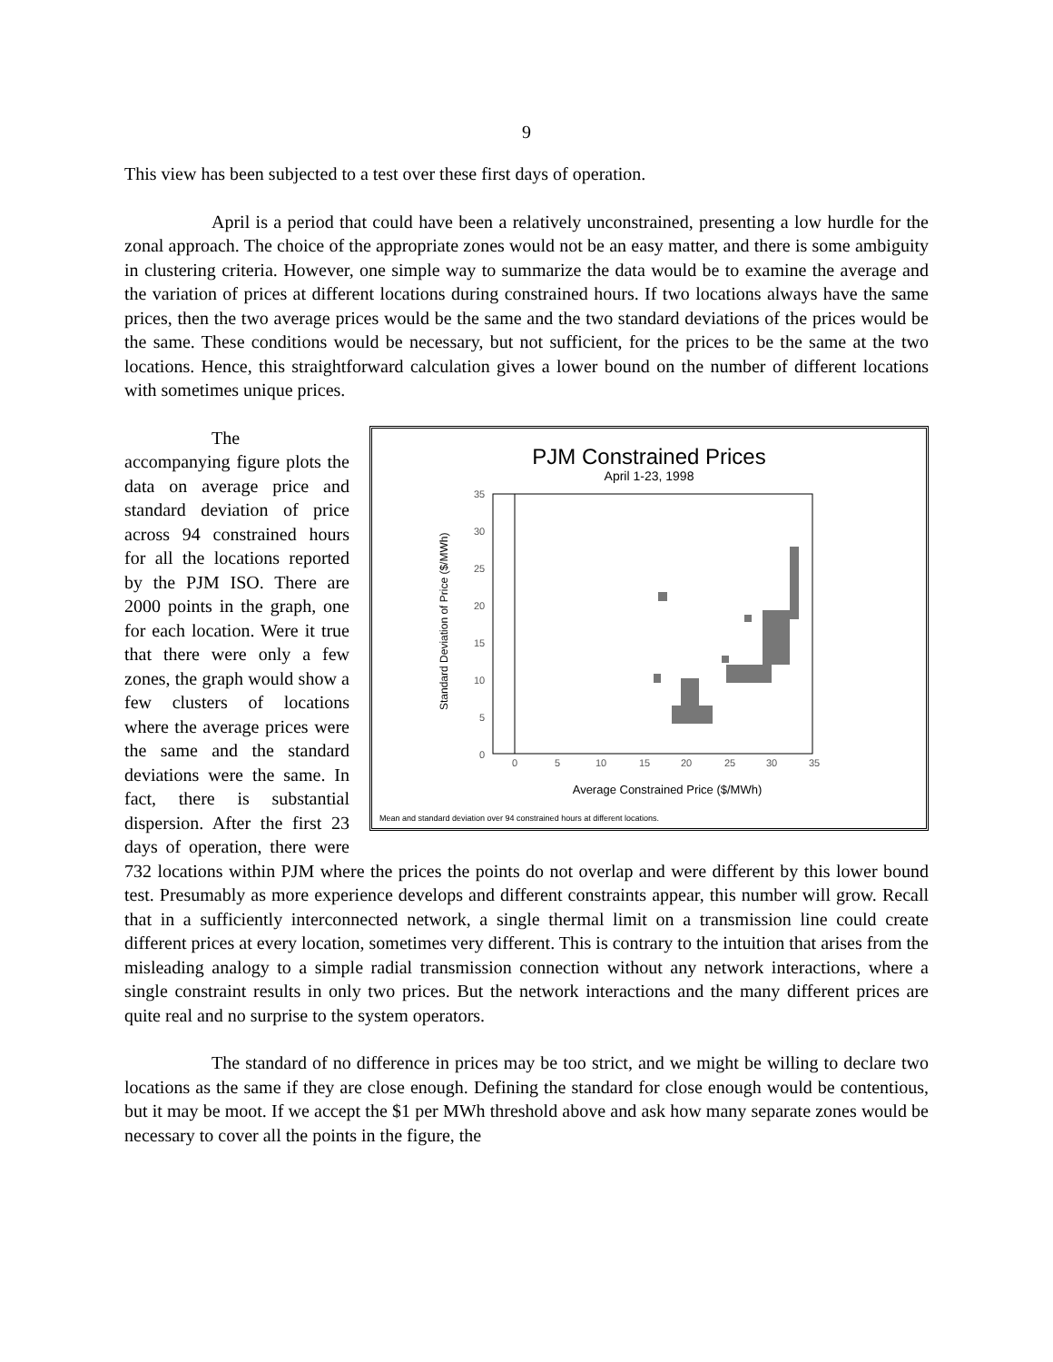9
This view has been subjected to a test over these first days of operation.
April is a period that could have been a relatively unconstrained, presenting a low hurdle for the zonal approach. The choice of the appropriate zones would not be an easy matter, and there is some ambiguity in clustering criteria. However, one simple way to summarize the data would be to examine the average and the variation of prices at different locations during constrained hours. If two locations always have the same prices, then the two average prices would be the same and the two standard deviations of the prices would be the same. These conditions would be necessary, but not sufficient, for the prices to be the same at the two locations. Hence, this straightforward calculation gives a lower bound on the number of different locations with sometimes unique prices.
PJM Constrained Prices
April 1-23, 1998
35
30
25
20
15
10
5
0
0
5
10
15
20
25
30
35
Standard Deviation of Price ($/MWh)
Average Constrained Price ($/MWh)
Mean and standard deviation over 94 constrained hours at different locations.
The accompanying figure plots the data on average price and standard deviation of price across 94 constrained hours for all the locations reported by the PJM ISO. There are 2000 points in the graph, one for each location. Were it true that there were only a few zones, the graph would show a few clusters of locations where the average prices were the same and the standard deviations were the same. In fact, there is substantial dispersion. After the first 23 days of operation, there were 732 locations within PJM where the prices the points do not overlap and were different by this lower bound test. Presumably as more experience develops and different constraints appear, this number will grow. Recall that in a sufficiently interconnected network, a single thermal limit on a transmission line could create different prices at every location, sometimes very different. This is contrary to the intuition that arises from the misleading analogy to a simple radial transmission connection without any network interactions, where a single constraint results in only two prices. But the network interactions and the many different prices are quite real and no surprise to the system operators.
The standard of no difference in prices may be too strict, and we might be willing to declare two locations as the same if they are close enough. Defining the standard for close enough would be contentious, but it may be moot. If we accept the $1 per MWh threshold above and ask how many separate zones would be necessary to cover all the points in the figure, the